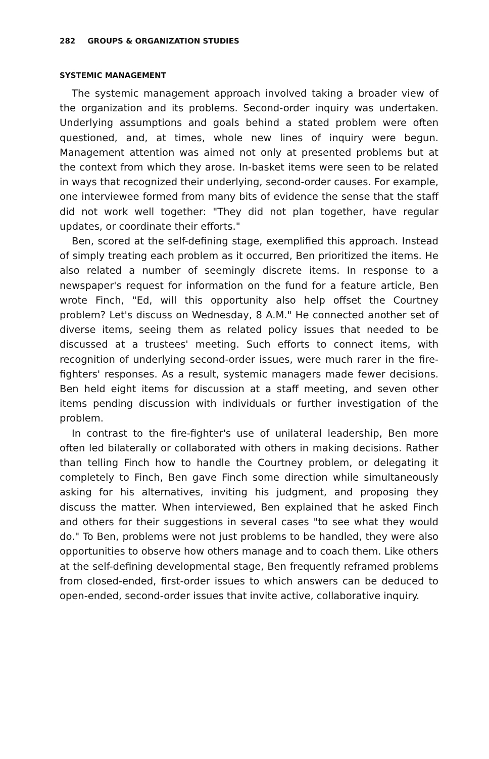282 GROUPS & ORGANIZATION STUDIES
SYSTEMIC MANAGEMENT
The systemic management approach involved taking a broader view of the organization and its problems. Second-order inquiry was undertaken. Underlying assumptions and goals behind a stated problem were often questioned, and, at times, whole new lines of inquiry were begun. Management attention was aimed not only at presented problems but at the context from which they arose. In-basket items were seen to be related in ways that recognized their underlying, second-order causes. For example, one interviewee formed from many bits of evidence the sense that the staff did not work well together: "They did not plan together, have regular updates, or coordinate their efforts."
Ben, scored at the self-defining stage, exemplified this approach. Instead of simply treating each problem as it occurred, Ben prioritized the items. He also related a number of seemingly discrete items. In response to a newspaper's request for information on the fund for a feature article, Ben wrote Finch, "Ed, will this opportunity also help offset the Courtney problem? Let's discuss on Wednesday, 8 A.M." He connected another set of diverse items, seeing them as related policy issues that needed to be discussed at a trustees' meeting. Such efforts to connect items, with recognition of underlying second-order issues, were much rarer in the fire-fighters' responses. As a result, systemic managers made fewer decisions. Ben held eight items for discussion at a staff meeting, and seven other items pending discussion with individuals or further investigation of the problem.
In contrast to the fire-fighter's use of unilateral leadership, Ben more often led bilaterally or collaborated with others in making decisions. Rather than telling Finch how to handle the Courtney problem, or delegating it completely to Finch, Ben gave Finch some direction while simultaneously asking for his alternatives, inviting his judgment, and proposing they discuss the matter. When interviewed, Ben explained that he asked Finch and others for their suggestions in several cases "to see what they would do." To Ben, problems were not just problems to be handled, they were also opportunities to observe how others manage and to coach them. Like others at the self-defining developmental stage, Ben frequently reframed problems from closed-ended, first-order issues to which answers can be deduced to open-ended, second-order issues that invite active, collaborative inquiry.